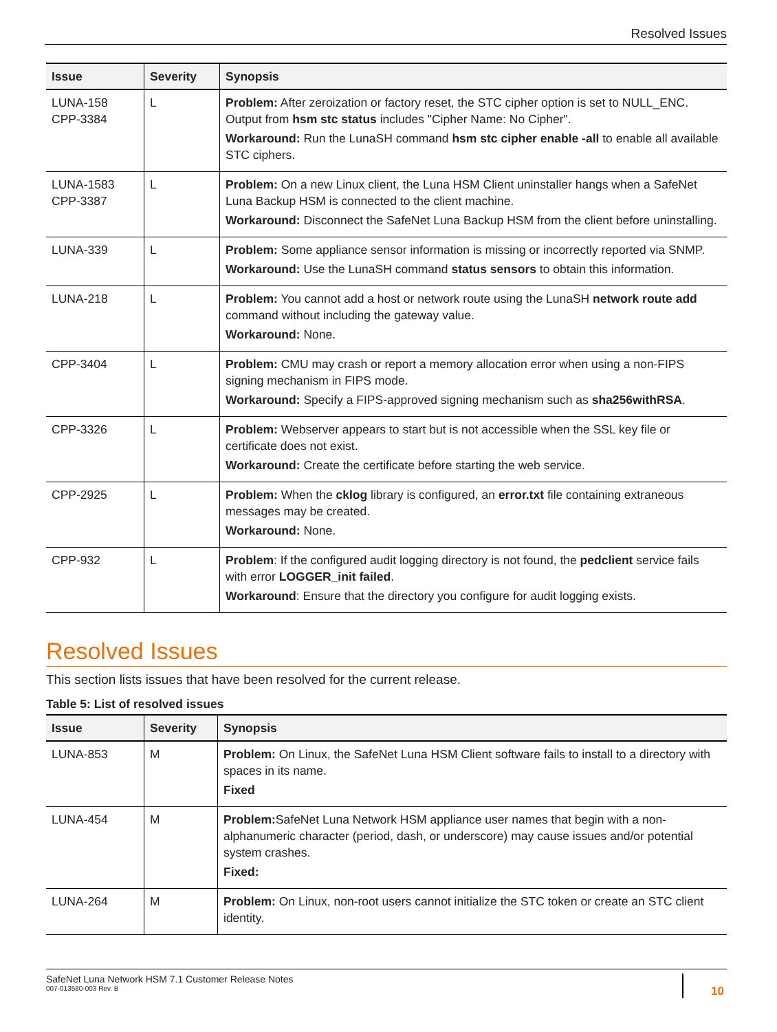Resolved Issues
| Issue | Severity | Synopsis |
| --- | --- | --- |
| LUNA-158 CPP-3384 | L | Problem: After zeroization or factory reset, the STC cipher option is set to NULL_ENC. Output from hsm stc status includes "Cipher Name: No Cipher". Workaround: Run the LunaSH command hsm stc cipher enable -all to enable all available STC ciphers. |
| LUNA-1583 CPP-3387 | L | Problem: On a new Linux client, the Luna HSM Client uninstaller hangs when a SafeNet Luna Backup HSM is connected to the client machine. Workaround: Disconnect the SafeNet Luna Backup HSM from the client before uninstalling. |
| LUNA-339 | L | Problem: Some appliance sensor information is missing or incorrectly reported via SNMP. Workaround: Use the LunaSH command status sensors to obtain this information. |
| LUNA-218 | L | Problem: You cannot add a host or network route using the LunaSH network route add command without including the gateway value. Workaround: None. |
| CPP-3404 | L | Problem: CMU may crash or report a memory allocation error when using a non-FIPS signing mechanism in FIPS mode. Workaround: Specify a FIPS-approved signing mechanism such as sha256withRSA . |
| CPP-3326 | L | Problem: Webserver appears to start but is not accessible when the SSL key file or certificate does not exist. Workaround: Create the certificate before starting the web service. |
| CPP-2925 | L | Problem: When the cklog library is configured, an error.txt file containing extraneous messages may be created. Workaround: None. |
| CPP-932 | L | Problem : If the configured audit logging directory is not found, the pedclient service fails with error LOGGER_init failed . Workaround : Ensure that the directory you configure for audit logging exists. |
Resolved Issues
This section lists issues that have been resolved for the current release.
Table 5: List of resolved issues
| Issue | Severity | Synopsis |
| --- | --- | --- |
| LUNA-853 | M | Problem: On Linux, the SafeNet Luna HSM Client software fails to install to a directory with spaces in its name. Fixed |
| LUNA-454 | M | Problem: SafeNet Luna Network HSM appliance user names that begin with a non-alphanumeric character (period, dash, or underscore) may cause issues and/or potential system crashes. Fixed: |
| LUNA-264 | M | Problem: On Linux, non-root users cannot initialize the STC token or create an STC client identity. |
SafeNet Luna Network HSM 7.1 Customer Release Notes
007-013580-003 Rev. B
10